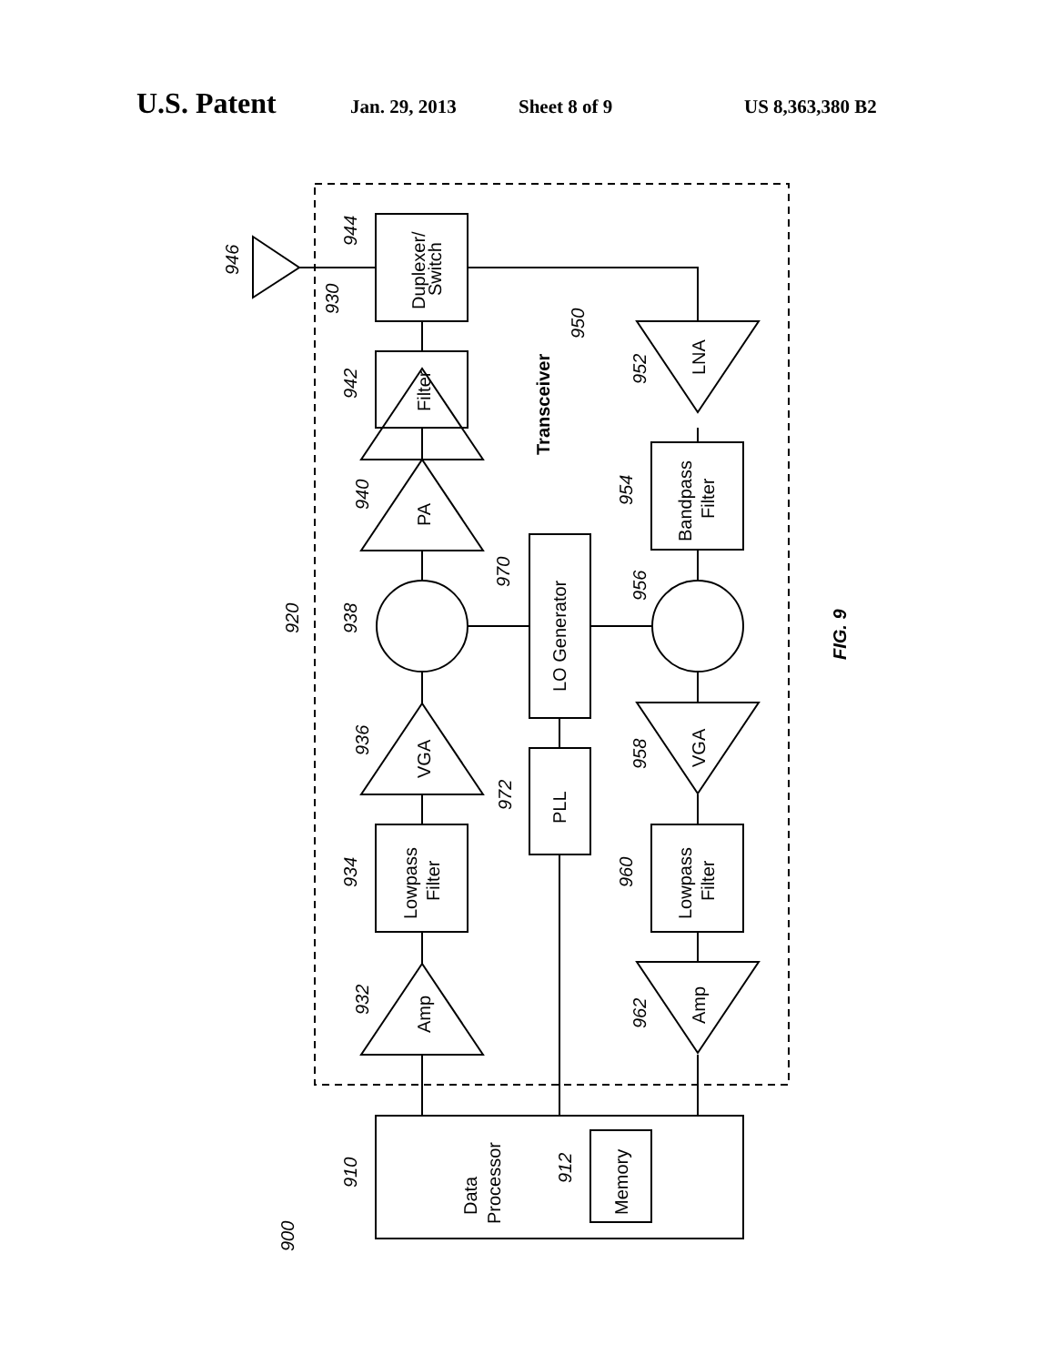U.S. Patent Jan. 29, 2013 Sheet 8 of 9 US 8,363,380 B2
Duplexer/
Switch
Filter
PA
VGA
Lowpass
Filter
Amp
LO Generator
PLL
LNA
Bandpass
Filter
VGA
Lowpass
Filter
Amp
Data
Processor
Memory
Transceiver
FIG. 9
944
946
930
942
950
952
940
954
970
956
920
938
936
958
972
934
960
932
962
910
912
900